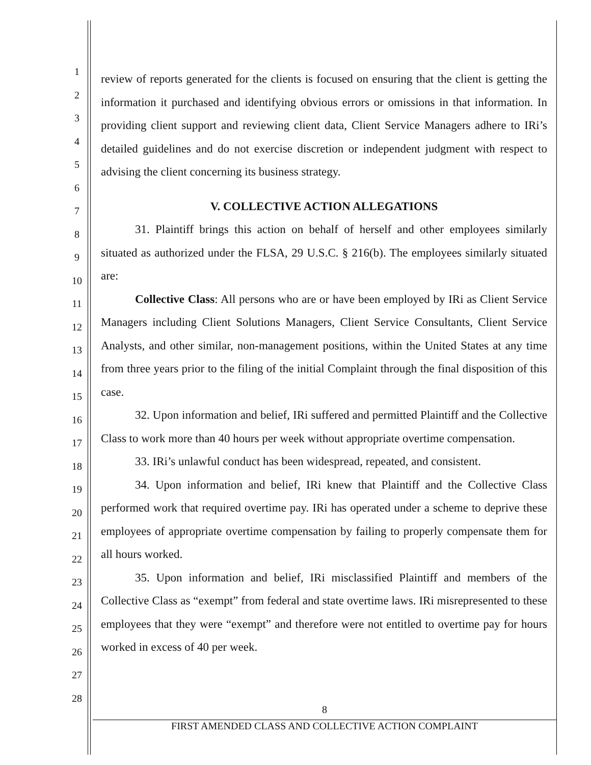1
2
3
4
5
6
7
8
9
10
11
12
13
14
15
16
17
18
19
20
21
22
23
24
25
26
27
28
review of reports generated for the clients is focused on ensuring that the client is getting the information it purchased and identifying obvious errors or omissions in that information. In providing client support and reviewing client data, Client Service Managers adhere to IRi’s detailed guidelines and do not exercise discretion or independent judgment with respect to advising the client concerning its business strategy.
V. COLLECTIVE ACTION ALLEGATIONS
31. Plaintiff brings this action on behalf of herself and other employees similarly situated as authorized under the FLSA, 29 U.S.C. § 216(b). The employees similarly situated are:
Collective Class: All persons who are or have been employed by IRi as Client Service Managers including Client Solutions Managers, Client Service Consultants, Client Service Analysts, and other similar, non-management positions, within the United States at any time from three years prior to the filing of the initial Complaint through the final disposition of this case.
32. Upon information and belief, IRi suffered and permitted Plaintiff and the Collective Class to work more than 40 hours per week without appropriate overtime compensation.
33. IRi’s unlawful conduct has been widespread, repeated, and consistent.
34. Upon information and belief, IRi knew that Plaintiff and the Collective Class performed work that required overtime pay. IRi has operated under a scheme to deprive these employees of appropriate overtime compensation by failing to properly compensate them for all hours worked.
35. Upon information and belief, IRi misclassified Plaintiff and members of the Collective Class as “exempt” from federal and state overtime laws. IRi misrepresented to these employees that they were “exempt” and therefore were not entitled to overtime pay for hours worked in excess of 40 per week.
8
FIRST AMENDED CLASS AND COLLECTIVE ACTION COMPLAINT